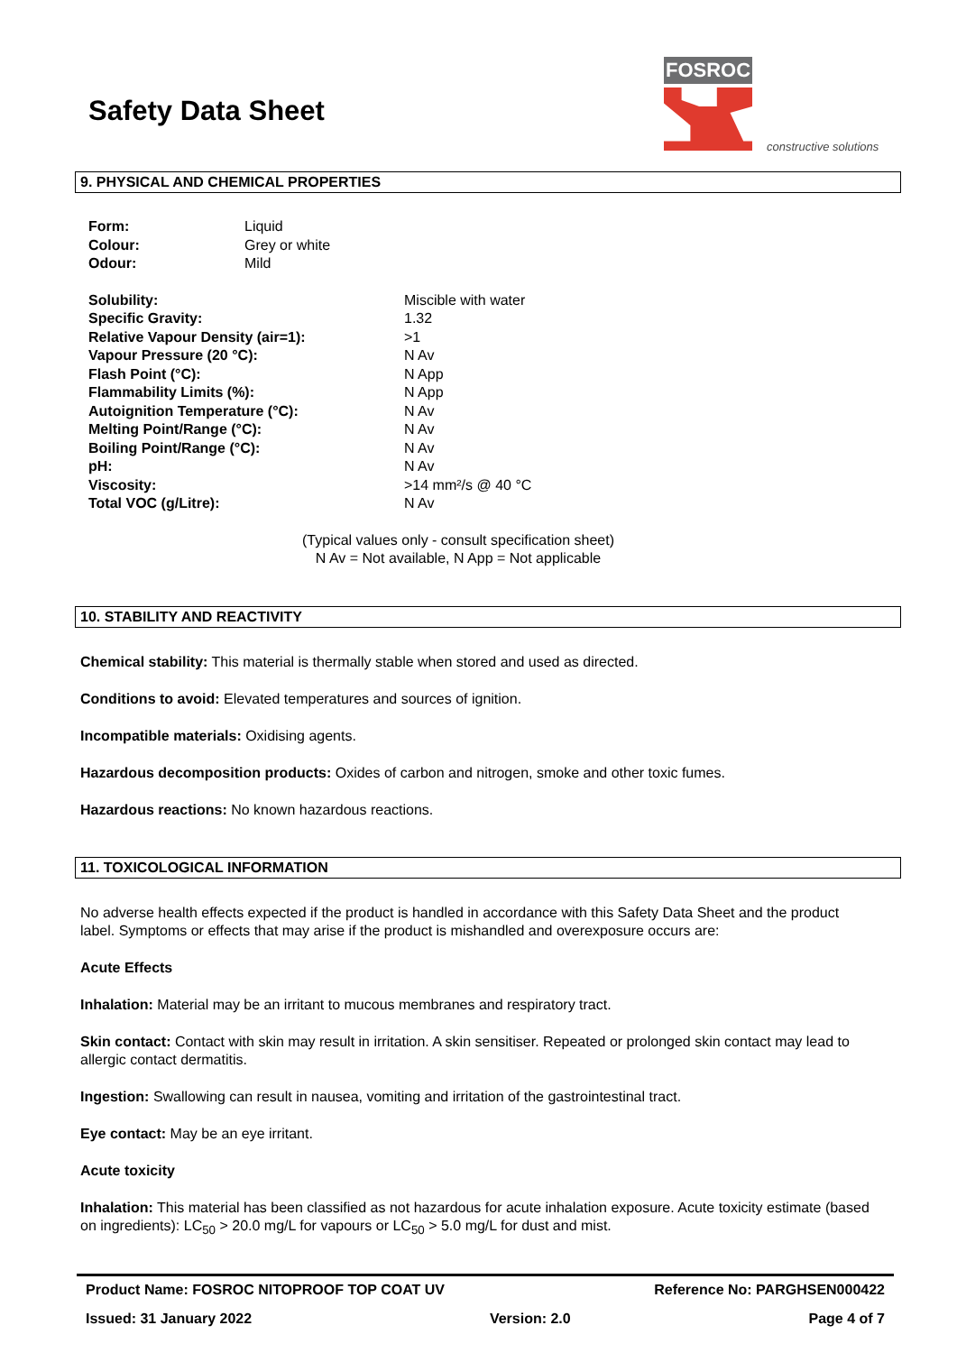Safety Data Sheet
FOSROC
constructive solutions
9. PHYSICAL AND CHEMICAL PROPERTIES
| Form: | Liquid |
| Colour: | Grey or white |
| Odour: | Mild |
| Solubility: | Miscible with water |
| Specific Gravity: | 1.32 |
| Relative Vapour Density (air=1): | >1 |
| Vapour Pressure (20 °C): | N Av |
| Flash Point (°C): | N App |
| Flammability Limits (%): | N App |
| Autoignition Temperature (°C): | N Av |
| Melting Point/Range (°C): | N Av |
| Boiling Point/Range (°C): | N Av |
| pH: | N Av |
| Viscosity: | >14 mm²/s @ 40 °C |
| Total VOC (g/Litre): | N Av |
(Typical values only - consult specification sheet)
N Av = Not available, N App = Not applicable
10. STABILITY AND REACTIVITY
Chemical stability: This material is thermally stable when stored and used as directed.
Conditions to avoid: Elevated temperatures and sources of ignition.
Incompatible materials: Oxidising agents.
Hazardous decomposition products: Oxides of carbon and nitrogen, smoke and other toxic fumes.
Hazardous reactions: No known hazardous reactions.
11. TOXICOLOGICAL INFORMATION
No adverse health effects expected if the product is handled in accordance with this Safety Data Sheet and the product label. Symptoms or effects that may arise if the product is mishandled and overexposure occurs are:
Acute Effects
Inhalation: Material may be an irritant to mucous membranes and respiratory tract.
Skin contact: Contact with skin may result in irritation. A skin sensitiser. Repeated or prolonged skin contact may lead to allergic contact dermatitis.
Ingestion: Swallowing can result in nausea, vomiting and irritation of the gastrointestinal tract.
Eye contact: May be an eye irritant.
Acute toxicity
Inhalation: This material has been classified as not hazardous for acute inhalation exposure. Acute toxicity estimate (based on ingredients): LC<sub>50</sub> > 20.0 mg/L for vapours or LC<sub>50</sub> > 5.0 mg/L for dust and mist.
Product Name: FOSROC NITOPROOF TOP COAT UV Reference No: PARGHSEN000422
Issued: 31 January 2022 Version: 2.0 Page 4 of 7